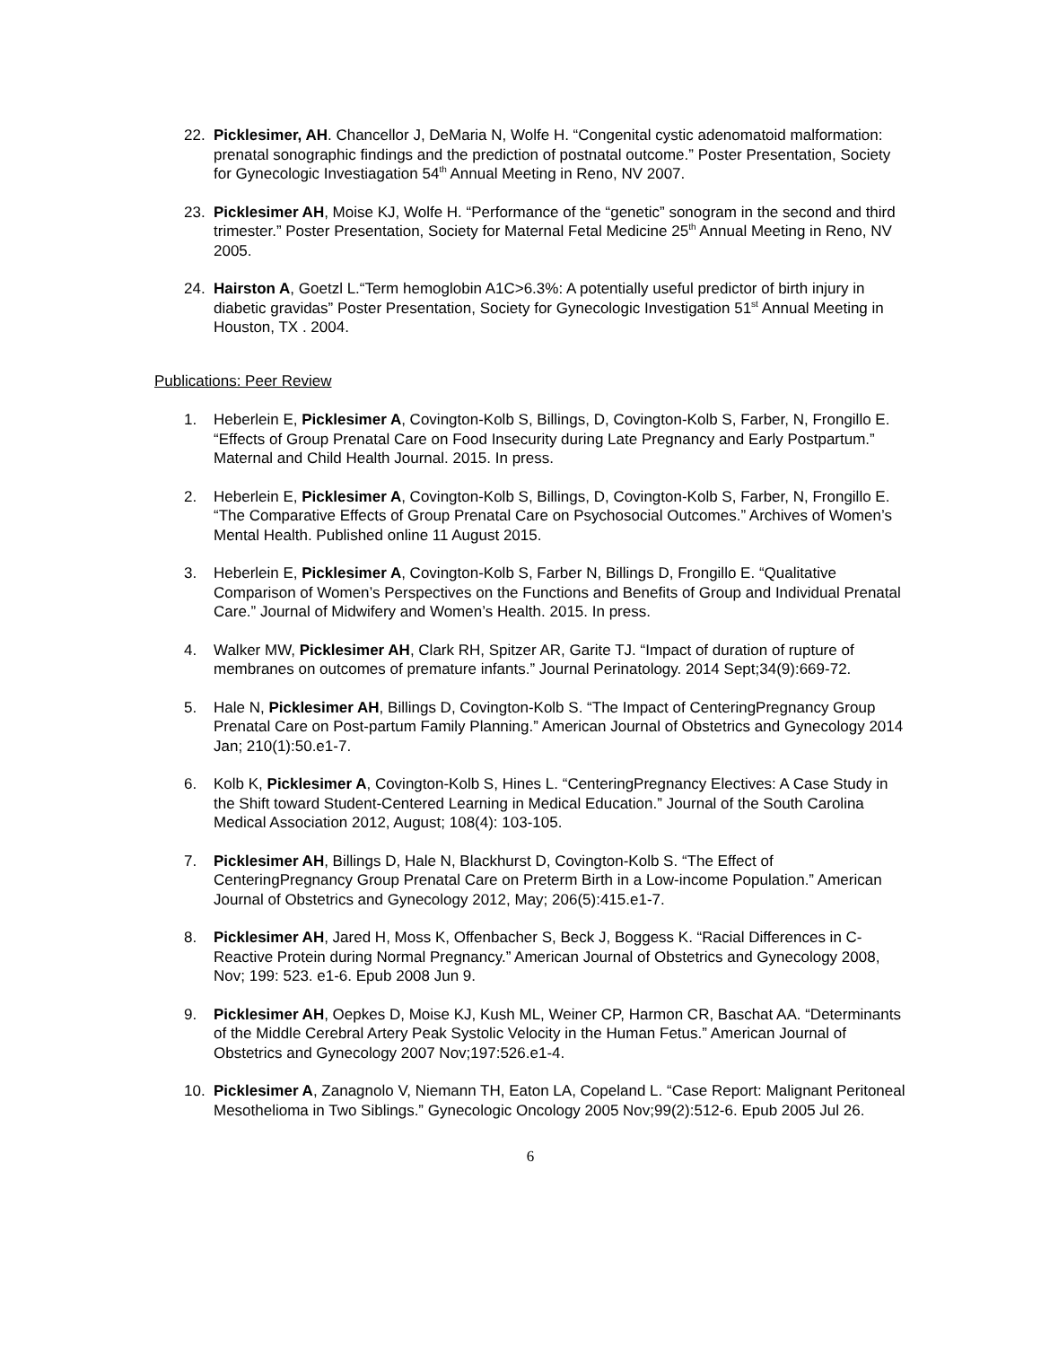22. Picklesimer, AH. Chancellor J, DeMaria N, Wolfe H. “Congenital cystic adenomatoid malformation: prenatal sonographic findings and the prediction of postnatal outcome.” Poster Presentation, Society for Gynecologic Investiagation 54<sup>th</sup> Annual Meeting in Reno, NV 2007.
23. Picklesimer AH, Moise KJ, Wolfe H. “Performance of the “genetic” sonogram in the second and third trimester.” Poster Presentation, Society for Maternal Fetal Medicine 25<sup>th</sup> Annual Meeting in Reno, NV 2005.
24. Hairston A, Goetzl L.“Term hemoglobin A1C>6.3%: A potentially useful predictor of birth injury in diabetic gravidas” Poster Presentation, Society for Gynecologic Investigation 51<sup>st</sup> Annual Meeting in Houston, TX . 2004.
Publications: Peer Review
1. Heberlein E, Picklesimer A, Covington-Kolb S, Billings, D, Covington-Kolb S, Farber, N, Frongillo E. “Effects of Group Prenatal Care on Food Insecurity during Late Pregnancy and Early Postpartum.” Maternal and Child Health Journal. 2015. In press.
2. Heberlein E, Picklesimer A, Covington-Kolb S, Billings, D, Covington-Kolb S, Farber, N, Frongillo E. “The Comparative Effects of Group Prenatal Care on Psychosocial Outcomes.” Archives of Women’s Mental Health. Published online 11 August 2015.
3. Heberlein E, Picklesimer A, Covington-Kolb S, Farber N, Billings D, Frongillo E. “Qualitative Comparison of Women’s Perspectives on the Functions and Benefits of Group and Individual Prenatal Care.” Journal of Midwifery and Women’s Health. 2015. In press.
4. Walker MW, Picklesimer AH, Clark RH, Spitzer AR, Garite TJ. “Impact of duration of rupture of membranes on outcomes of premature infants.” Journal Perinatology. 2014 Sept;34(9):669-72.
5. Hale N, Picklesimer AH, Billings D, Covington-Kolb S. “The Impact of CenteringPregnancy Group Prenatal Care on Post-partum Family Planning.” American Journal of Obstetrics and Gynecology 2014 Jan; 210(1):50.e1-7.
6. Kolb K, Picklesimer A, Covington-Kolb S, Hines L. “CenteringPregnancy Electives: A Case Study in the Shift toward Student-Centered Learning in Medical Education.” Journal of the South Carolina Medical Association 2012, August; 108(4): 103-105.
7. Picklesimer AH, Billings D, Hale N, Blackhurst D, Covington-Kolb S. “The Effect of CenteringPregnancy Group Prenatal Care on Preterm Birth in a Low-income Population.” American Journal of Obstetrics and Gynecology 2012, May; 206(5):415.e1-7.
8. Picklesimer AH, Jared H, Moss K, Offenbacher S, Beck J, Boggess K. “Racial Differences in C-Reactive Protein during Normal Pregnancy.” American Journal of Obstetrics and Gynecology 2008, Nov; 199: 523. e1-6. Epub 2008 Jun 9.
9. Picklesimer AH, Oepkes D, Moise KJ, Kush ML, Weiner CP, Harmon CR, Baschat AA. “Determinants of the Middle Cerebral Artery Peak Systolic Velocity in the Human Fetus.” American Journal of Obstetrics and Gynecology 2007 Nov;197:526.e1-4.
10. Picklesimer A, Zanagnolo V, Niemann TH, Eaton LA, Copeland L. “Case Report: Malignant Peritoneal Mesothelioma in Two Siblings.” Gynecologic Oncology 2005 Nov;99(2):512-6. Epub 2005 Jul 26.
6